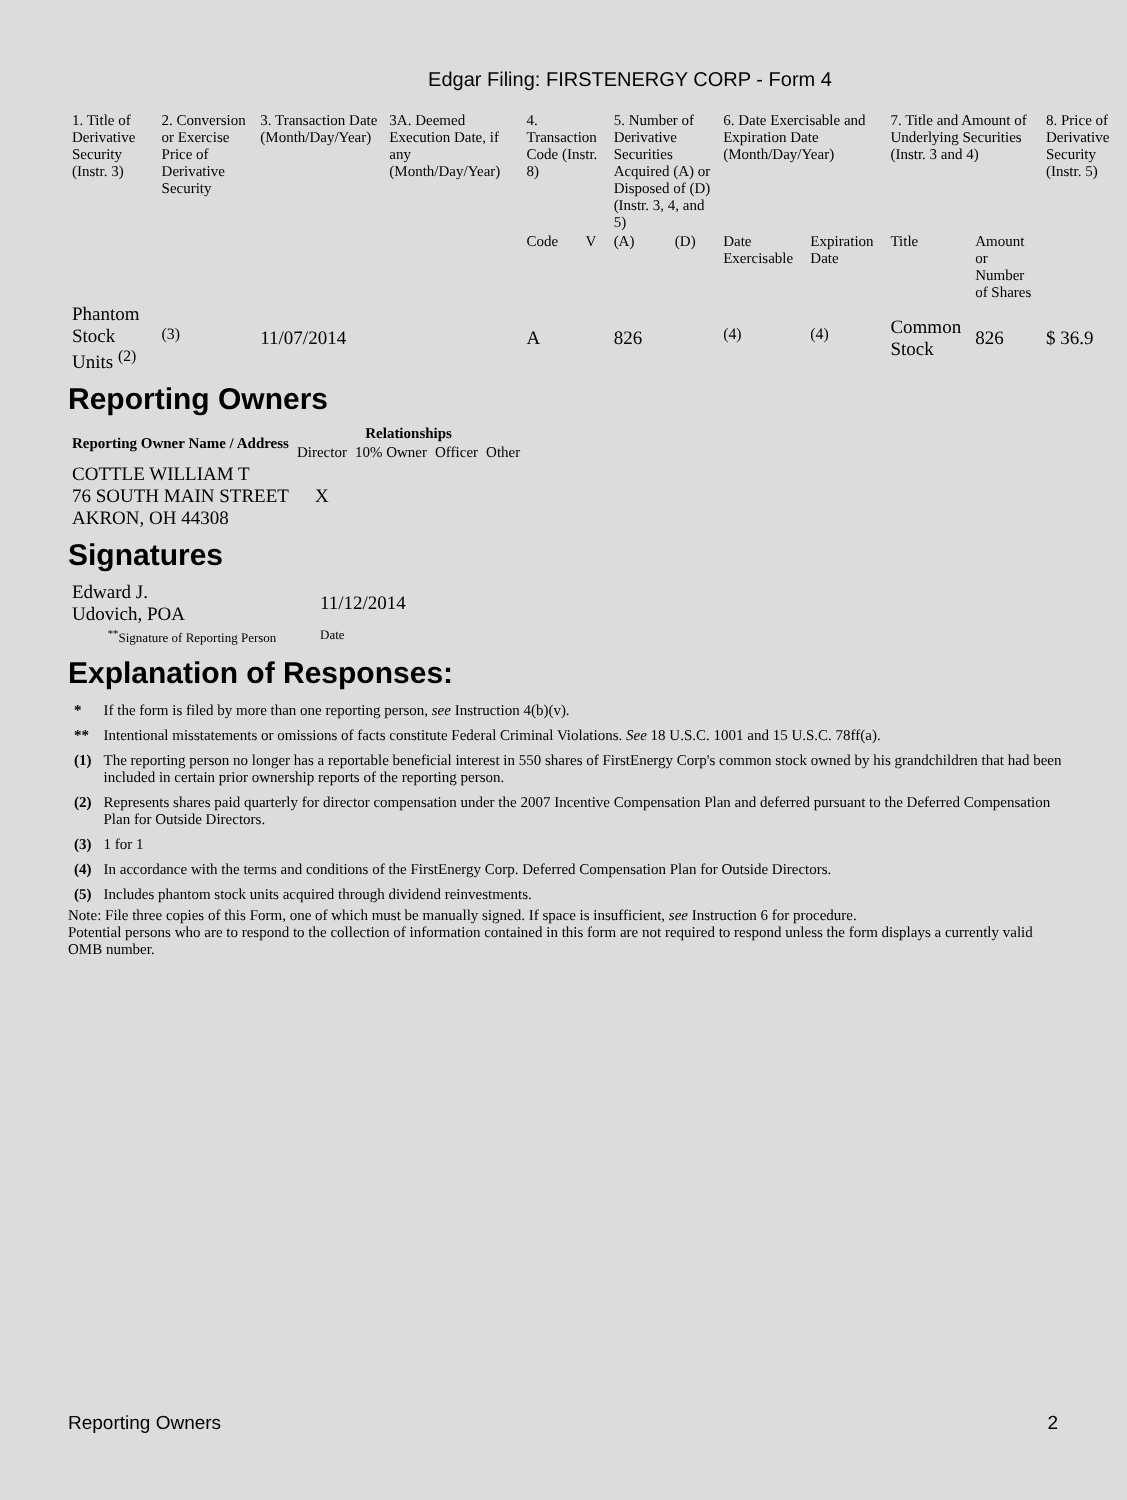Edgar Filing: FIRSTENERGY CORP - Form 4
| 1. Title of Derivative Security (Instr. 3) | 2. Conversion or Exercise Price of Derivative Security | 3. Transaction Date (Month/Day/Year) | 3A. Deemed Execution Date, if any (Month/Day/Year) | 4. Transaction Code (Instr. 8) | | 5. Number of Derivative Securities Acquired (A) or Disposed of (D) (Instr. 3, 4, and 5) | | 6. Date Exercisable and Expiration Date (Month/Day/Year) | | 7. Title and Amount of Underlying Securities (Instr. 3 and 4) | | 8. Price of Derivative Security (Instr. 5) |
| | | | | Code | V | (A) | (D) | Date Exercisable | Expiration Date | Title | Amount or Number of Shares | |
| Phantom Stock Units <sup>(2)</sup> | <sup>(3)</sup> | 11/07/2014 | | A | | 826 | | <sup>(4)</sup> | <sup>(4)</sup> | Common Stock | 826 | $ 36.9 |
Reporting Owners
| Reporting Owner Name / Address | Relationships | | | |
| --- | --- | --- | --- | --- |
| | Director | 10% Owner | Officer | Other |
| COTTLE WILLIAM T 76 SOUTH MAIN STREET AKRON, OH 44308 | X | | | |
Signatures
| Edward J. Udovich, POA | 11/12/2014 |
| <sup>**</sup> Signature of Reporting Person | Date |
Explanation of Responses:
| * | If the form is filed by more than one reporting person, see Instruction 4(b)(v). |
| ** | Intentional misstatements or omissions of facts constitute Federal Criminal Violations. See 18 U.S.C. 1001 and 15 U.S.C. 78ff(a). |
| (1) | The reporting person no longer has a reportable beneficial interest in 550 shares of FirstEnergy Corp's common stock owned by his grandchildren that had been included in certain prior ownership reports of the reporting person. |
| (2) | Represents shares paid quarterly for director compensation under the 2007 Incentive Compensation Plan and deferred pursuant to the Deferred Compensation Plan for Outside Directors. |
| (3) | 1 for 1 |
| (4) | In accordance with the terms and conditions of the FirstEnergy Corp. Deferred Compensation Plan for Outside Directors. |
| (5) | Includes phantom stock units acquired through dividend reinvestments. |
Note: File three copies of this Form, one of which must be manually signed. If space is insufficient, see Instruction 6 for procedure.
Potential persons who are to respond to the collection of information contained in this form are not required to respond unless the form displays a currently valid OMB number.
Reporting Owners 2